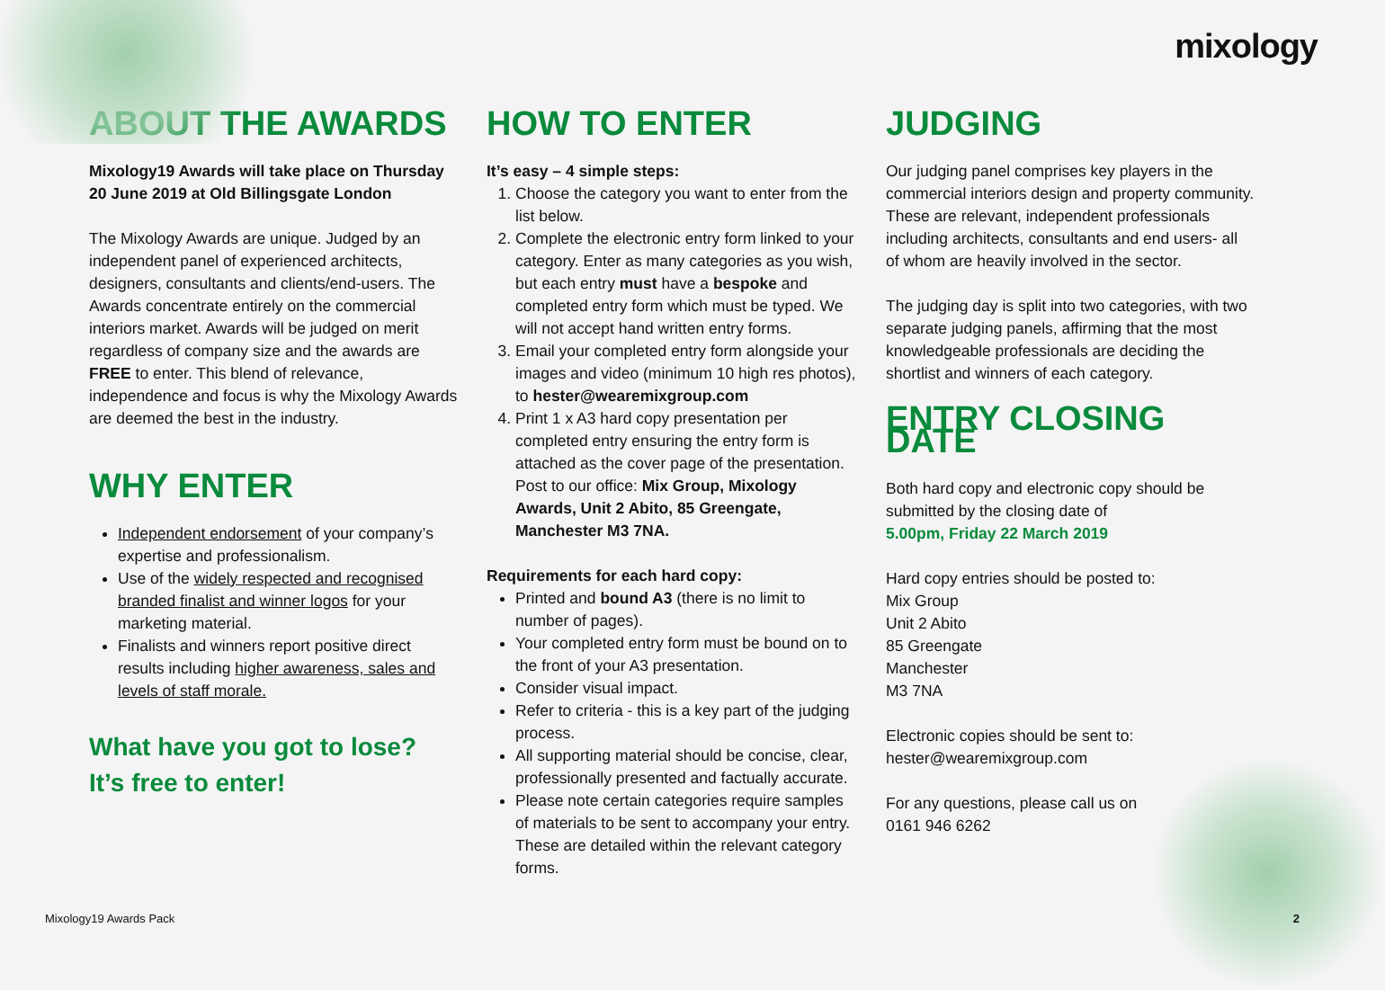mixology
ABOUT THE AWARDS
Mixology19 Awards will take place on Thursday 20 June 2019 at Old Billingsgate London
The Mixology Awards are unique. Judged by an independent panel of experienced architects, designers, consultants and clients/end-users. The Awards concentrate entirely on the commercial interiors market. Awards will be judged on merit regardless of company size and the awards are FREE to enter. This blend of relevance, independence and focus is why the Mixology Awards are deemed the best in the industry.
WHY ENTER
Independent endorsement of your company’s expertise and professionalism.
Use of the widely respected and recognised branded finalist and winner logos for your marketing material.
Finalists and winners report positive direct results including higher awareness, sales and levels of staff morale.
What have you got to lose?
It’s free to enter!
HOW TO ENTER
It’s easy – 4 simple steps:
1. Choose the category you want to enter from the list below.
2. Complete the electronic entry form linked to your category. Enter as many categories as you wish, but each entry must have a bespoke and completed entry form which must be typed. We will not accept hand written entry forms.
3. Email your completed entry form alongside your images and video (minimum 10 high res photos), to hester@wearemixgroup.com
4. Print 1 x A3 hard copy presentation per completed entry ensuring the entry form is attached as the cover page of the presentation. Post to our office: Mix Group, Mixology Awards, Unit 2 Abito, 85 Greengate, Manchester M3 7NA.
Requirements for each hard copy:
Printed and bound A3 (there is no limit to number of pages).
Your completed entry form must be bound on to the front of your A3 presentation.
Consider visual impact.
Refer to criteria - this is a key part of the judging process.
All supporting material should be concise, clear, professionally presented and factually accurate.
Please note certain categories require samples of materials to be sent to accompany your entry. These are detailed within the relevant category forms.
JUDGING
Our judging panel comprises key players in the commercial interiors design and property community. These are relevant, independent professionals including architects, consultants and end users- all of whom are heavily involved in the sector.
The judging day is split into two categories, with two separate judging panels, affirming that the most knowledgeable professionals are deciding the shortlist and winners of each category.
ENTRY CLOSING DATE
Both hard copy and electronic copy should be submitted by the closing date of
5.00pm, Friday 22 March 2019
Hard copy entries should be posted to:
Mix Group
Unit 2 Abito
85 Greengate
Manchester
M3 7NA
Electronic copies should be sent to:
hester@wearemixgroup.com
For any questions, please call us on
0161 946 6262
Mixology19 Awards Pack 2